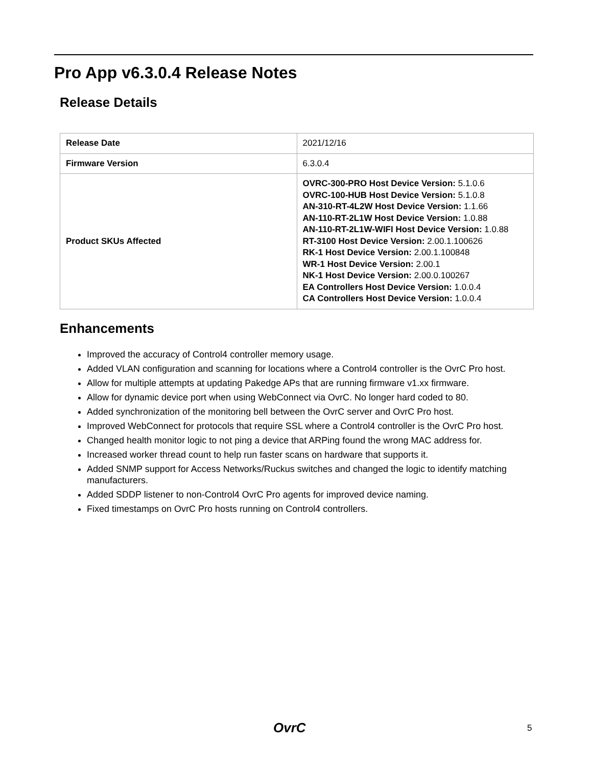Pro App v6.3.0.4 Release Notes
Release Details
| Release Date | 2021/12/16 |
| Firmware Version | 6.3.0.4 |
| Product SKUs Affected | OVRC-300-PRO Host Device Version: 5.1.0.6 OVRC-100-HUB Host Device Version: 5.1.0.8 AN-310-RT-4L2W Host Device Version: 1.1.66 AN-110-RT-2L1W Host Device Version: 1.0.88 AN-110-RT-2L1W-WIFI Host Device Version: 1.0.88 RT-3100 Host Device Version: 2.00.1.100626 RK-1 Host Device Version: 2.00.1.100848 WR-1 Host Device Version: 2.00.1 NK-1 Host Device Version: 2.00.0.100267 EA Controllers Host Device Version: 1.0.0.4 CA Controllers Host Device Version: 1.0.0.4 |
Enhancements
Improved the accuracy of Control4 controller memory usage.
Added VLAN configuration and scanning for locations where a Control4 controller is the OvrC Pro host.
Allow for multiple attempts at updating Pakedge APs that are running firmware v1.xx firmware.
Allow for dynamic device port when using WebConnect via OvrC. No longer hard coded to 80.
Added synchronization of the monitoring bell between the OvrC server and OvrC Pro host.
Improved WebConnect for protocols that require SSL where a Control4 controller is the OvrC Pro host.
Changed health monitor logic to not ping a device that ARPing found the wrong MAC address for.
Increased worker thread count to help run faster scans on hardware that supports it.
Added SNMP support for Access Networks/Ruckus switches and changed the logic to identify matching manufacturers.
Added SDDP listener to non-Control4 OvrC Pro agents for improved device naming.
Fixed timestamps on OvrC Pro hosts running on Control4 controllers.
OvrC 5